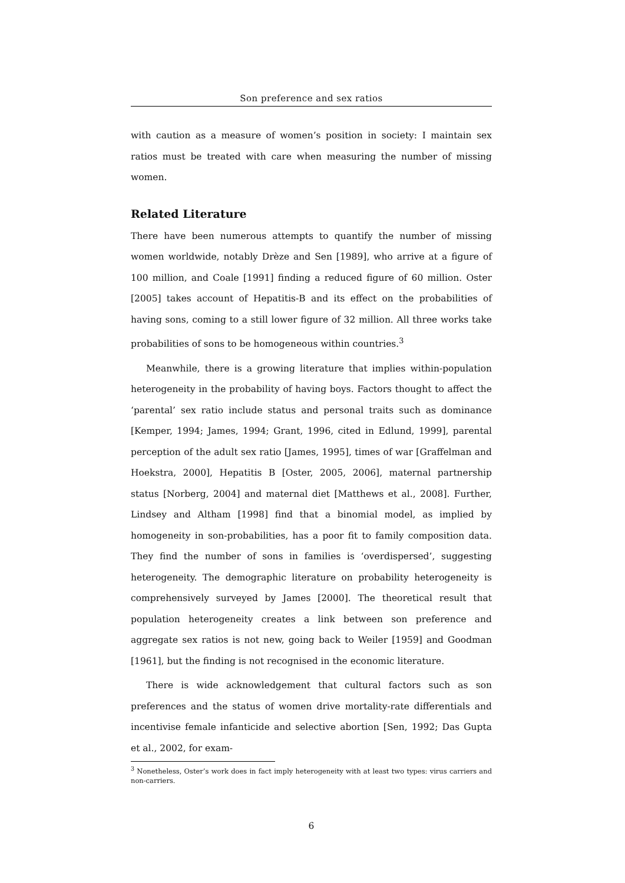Son preference and sex ratios
with caution as a measure of women’s position in society: I maintain sex ratios must be treated with care when measuring the number of missing women.
Related Literature
There have been numerous attempts to quantify the number of missing women worldwide, notably Drèze and Sen [1989], who arrive at a figure of 100 million, and Coale [1991] finding a reduced figure of 60 million. Oster [2005] takes account of Hepatitis-B and its effect on the probabilities of having sons, coming to a still lower figure of 32 million. All three works take probabilities of sons to be homogeneous within countries.<sup>3</sup>
Meanwhile, there is a growing literature that implies within-population heterogeneity in the probability of having boys. Factors thought to affect the ‘parental’ sex ratio include status and personal traits such as dominance [Kemper, 1994; James, 1994; Grant, 1996, cited in Edlund, 1999], parental perception of the adult sex ratio [James, 1995], times of war [Graffelman and Hoekstra, 2000], Hepatitis B [Oster, 2005, 2006], maternal partnership status [Norberg, 2004] and maternal diet [Matthews et al., 2008]. Further, Lindsey and Altham [1998] find that a binomial model, as implied by homogeneity in son-probabilities, has a poor fit to family composition data. They find the number of sons in families is ‘overdispersed’, suggesting heterogeneity. The demographic literature on probability heterogeneity is comprehensively surveyed by James [2000]. The theoretical result that population heterogeneity creates a link between son preference and aggregate sex ratios is not new, going back to Weiler [1959] and Goodman [1961], but the finding is not recognised in the economic literature.
There is wide acknowledgement that cultural factors such as son preferences and the status of women drive mortality-rate differentials and incentivise female infanticide and selective abortion [Sen, 1992; Das Gupta et al., 2002, for exam-
<sup>3</sup> Nonetheless, Oster’s work does in fact imply heterogeneity with at least two types: virus carriers and non-carriers.
6